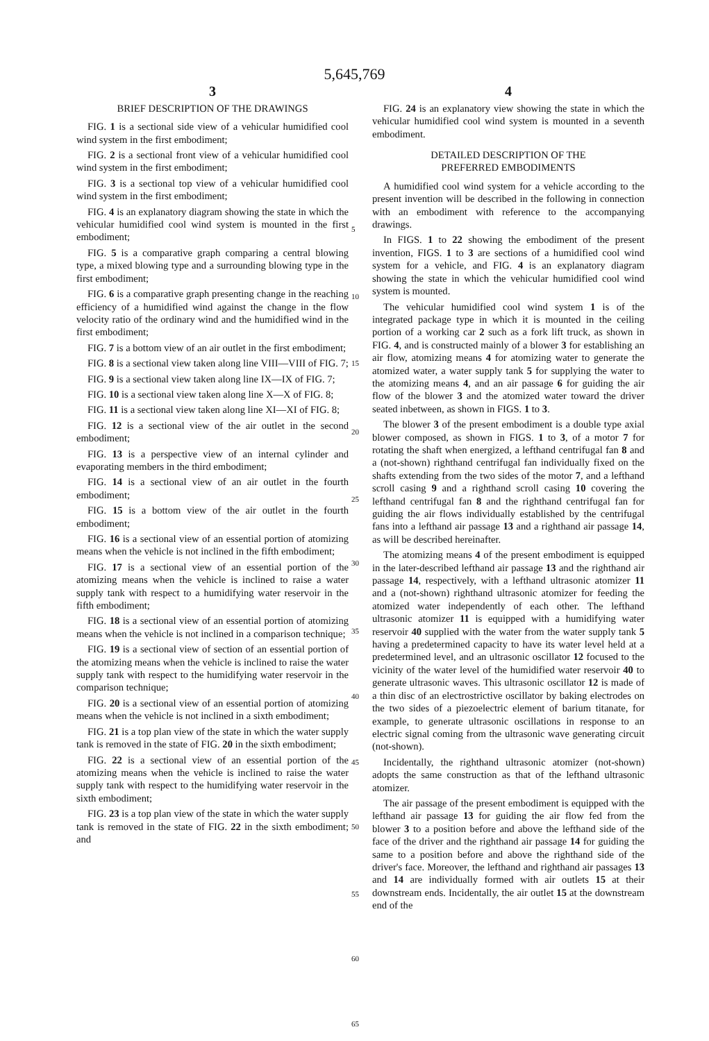5,645,769
3
BRIEF DESCRIPTION OF THE DRAWINGS
FIG. 1 is a sectional side view of a vehicular humidified cool wind system in the first embodiment;
FIG. 2 is a sectional front view of a vehicular humidified cool wind system in the first embodiment;
FIG. 3 is a sectional top view of a vehicular humidified cool wind system in the first embodiment;
FIG. 4 is an explanatory diagram showing the state in which the vehicular humidified cool wind system is mounted in the first embodiment;
FIG. 5 is a comparative graph comparing a central blowing type, a mixed blowing type and a surrounding blowing type in the first embodiment;
FIG. 6 is a comparative graph presenting change in the reaching efficiency of a humidified wind against the change in the flow velocity ratio of the ordinary wind and the humidified wind in the first embodiment;
FIG. 7 is a bottom view of an air outlet in the first embodiment;
FIG. 8 is a sectional view taken along line VIII—VIII of FIG. 7;
FIG. 9 is a sectional view taken along line IX—IX of FIG. 7;
FIG. 10 is a sectional view taken along line X—X of FIG. 8;
FIG. 11 is a sectional view taken along line XI—XI of FIG. 8;
FIG. 12 is a sectional view of the air outlet in the second embodiment;
FIG. 13 is a perspective view of an internal cylinder and evaporating members in the third embodiment;
FIG. 14 is a sectional view of an air outlet in the fourth embodiment;
FIG. 15 is a bottom view of the air outlet in the fourth embodiment;
FIG. 16 is a sectional view of an essential portion of atomizing means when the vehicle is not inclined in the fifth embodiment;
FIG. 17 is a sectional view of an essential portion of the atomizing means when the vehicle is inclined to raise a water supply tank with respect to a humidifying water reservoir in the fifth embodiment;
FIG. 18 is a sectional view of an essential portion of atomizing means when the vehicle is not inclined in a comparison technique;
FIG. 19 is a sectional view of section of an essential portion of the atomizing means when the vehicle is inclined to raise the water supply tank with respect to the humidifying water reservoir in the comparison technique;
FIG. 20 is a sectional view of an essential portion of atomizing means when the vehicle is not inclined in a sixth embodiment;
FIG. 21 is a top plan view of the state in which the water supply tank is removed in the state of FIG. 20 in the sixth embodiment;
FIG. 22 is a sectional view of an essential portion of the atomizing means when the vehicle is inclined to raise the water supply tank with respect to the humidifying water reservoir in the sixth embodiment;
FIG. 23 is a top plan view of the state in which the water supply tank is removed in the state of FIG. 22 in the sixth embodiment; and
5
10
15
20
25
30
35
40
45
50
55
60
65
4
FIG. 24 is an explanatory view showing the state in which the vehicular humidified cool wind system is mounted in a seventh embodiment.
DETAILED DESCRIPTION OF THE
PREFERRED EMBODIMENTS
A humidified cool wind system for a vehicle according to the present invention will be described in the following in connection with an embodiment with reference to the accompanying drawings.
In FIGS. 1 to 22 showing the embodiment of the present invention, FIGS. 1 to 3 are sections of a humidified cool wind system for a vehicle, and FIG. 4 is an explanatory diagram showing the state in which the vehicular humidified cool wind system is mounted.
The vehicular humidified cool wind system 1 is of the integrated package type in which it is mounted in the ceiling portion of a working car 2 such as a fork lift truck, as shown in FIG. 4, and is constructed mainly of a blower 3 for establishing an air flow, atomizing means 4 for atomizing water to generate the atomized water, a water supply tank 5 for supplying the water to the atomizing means 4, and an air passage 6 for guiding the air flow of the blower 3 and the atomized water toward the driver seated inbetween, as shown in FIGS. 1 to 3.
The blower 3 of the present embodiment is a double type axial blower composed, as shown in FIGS. 1 to 3, of a motor 7 for rotating the shaft when energized, a lefthand centrifugal fan 8 and a (not-shown) righthand centrifugal fan individually fixed on the shafts extending from the two sides of the motor 7, and a lefthand scroll casing 9 and a righthand scroll casing 10 covering the lefthand centrifugal fan 8 and the righthand centrifugal fan for guiding the air flows individually established by the centrifugal fans into a lefthand air passage 13 and a righthand air passage 14, as will be described hereinafter.
The atomizing means 4 of the present embodiment is equipped in the later-described lefthand air passage 13 and the righthand air passage 14, respectively, with a lefthand ultrasonic atomizer 11 and a (not-shown) righthand ultrasonic atomizer for feeding the atomized water independently of each other. The lefthand ultrasonic atomizer 11 is equipped with a humidifying water reservoir 40 supplied with the water from the water supply tank 5 having a predetermined capacity to have its water level held at a predetermined level, and an ultrasonic oscillator 12 focused to the vicinity of the water level of the humidified water reservoir 40 to generate ultrasonic waves. This ultrasonic oscillator 12 is made of a thin disc of an electrostrictive oscillator by baking electrodes on the two sides of a piezoelectric element of barium titanate, for example, to generate ultrasonic oscillations in response to an electric signal coming from the ultrasonic wave generating circuit (not-shown).
Incidentally, the righthand ultrasonic atomizer (not-shown) adopts the same construction as that of the lefthand ultrasonic atomizer.
The air passage of the present embodiment is equipped with the lefthand air passage 13 for guiding the air flow fed from the blower 3 to a position before and above the lefthand side of the face of the driver and the righthand air passage 14 for guiding the same to a position before and above the righthand side of the driver's face. Moreover, the lefthand and righthand air passages 13 and 14 are individually formed with air outlets 15 at their downstream ends. Incidentally, the air outlet 15 at the downstream end of the